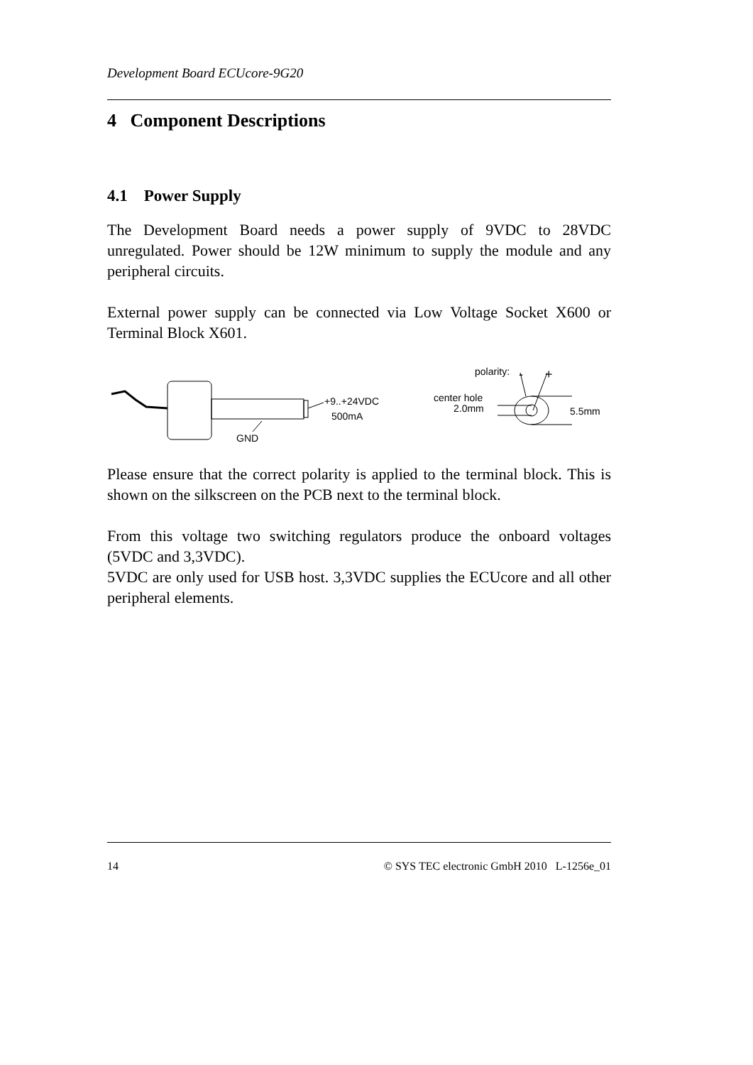Development Board ECUcore-9G20
4 Component Descriptions
4.1 Power Supply
The Development Board needs a power supply of 9VDC to 28VDC unregulated. Power should be 12W minimum to supply the module and any peripheral circuits.
External power supply can be connected via Low Voltage Socket X600 or Terminal Block X601.
+9..+24VDC
500mA
GND
polarity:
-
+
center hole
2.0mm
5.5mm
Please ensure that the correct polarity is applied to the terminal block. This is shown on the silkscreen on the PCB next to the terminal block.
From this voltage two switching regulators produce the onboard voltages (5VDC and 3,3VDC).
5VDC are only used for USB host. 3,3VDC supplies the ECUcore and all other peripheral elements.
14 © SYS TEC electronic GmbH 2010 L-1256e_01